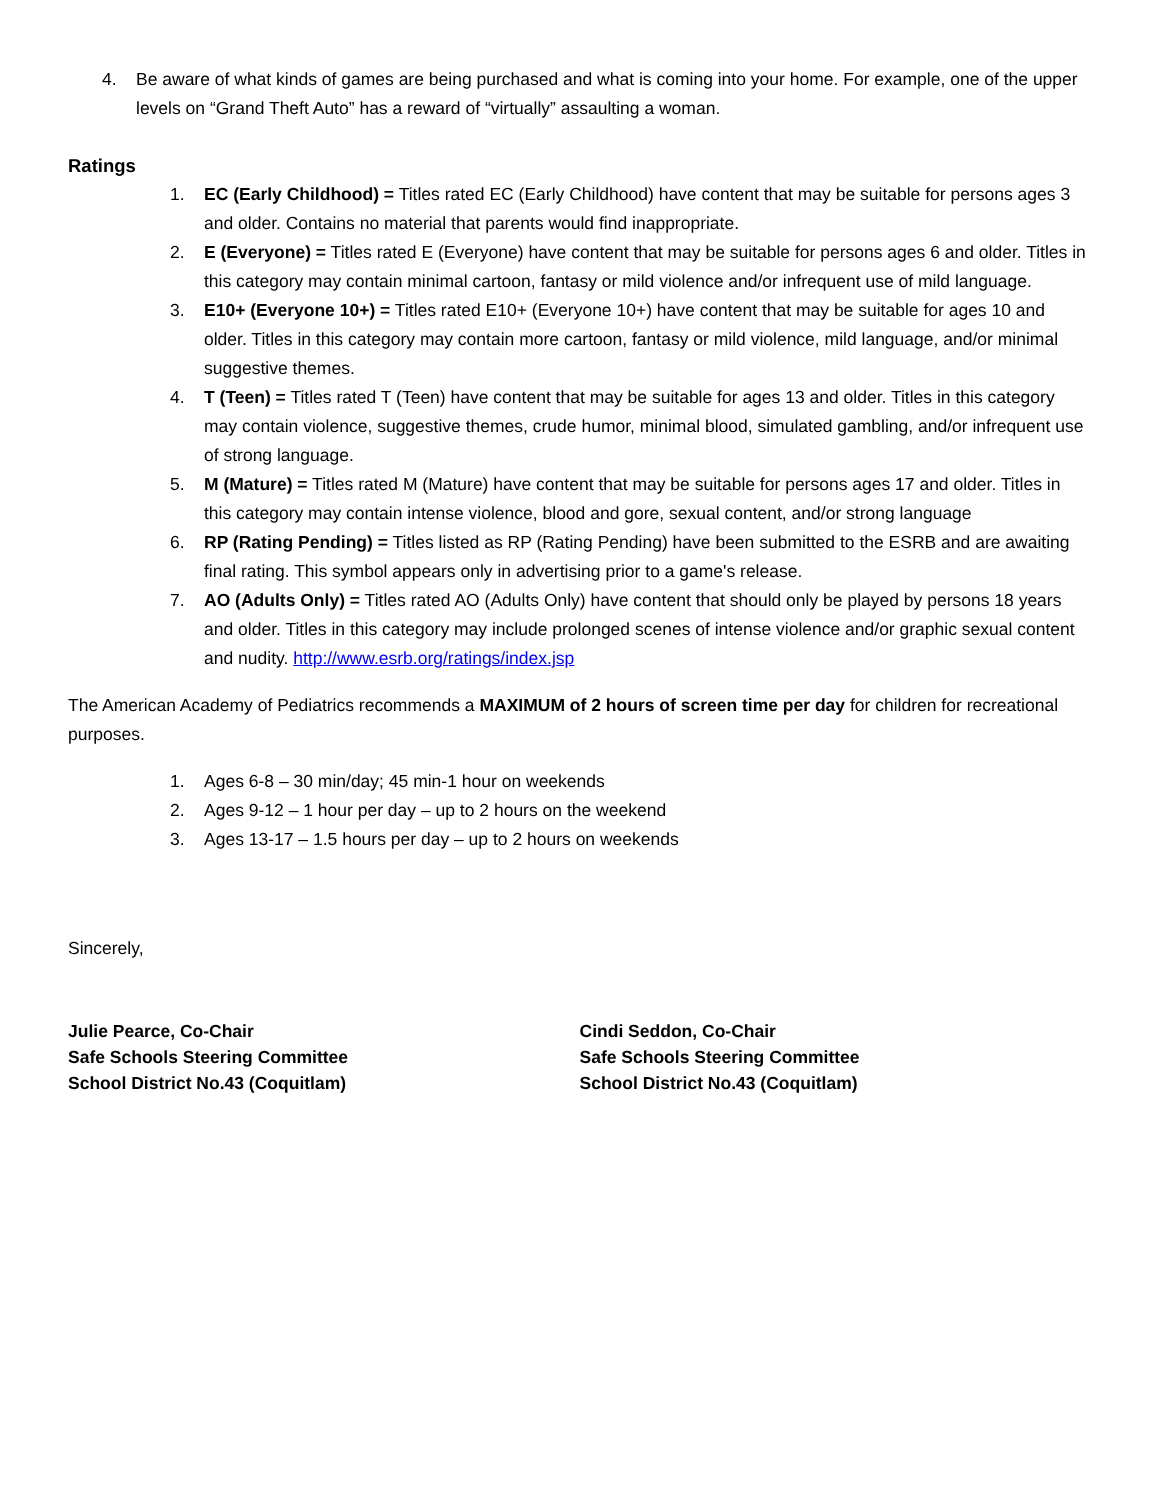4. Be aware of what kinds of games are being purchased and what is coming into your home. For example, one of the upper levels on “Grand Theft Auto” has a reward of “virtually” assaulting a woman.
Ratings
1. EC (Early Childhood) = Titles rated EC (Early Childhood) have content that may be suitable for persons ages 3 and older. Contains no material that parents would find inappropriate.
2. E (Everyone) = Titles rated E (Everyone) have content that may be suitable for persons ages 6 and older. Titles in this category may contain minimal cartoon, fantasy or mild violence and/or infrequent use of mild language.
3. E10+ (Everyone 10+) = Titles rated E10+ (Everyone 10+) have content that may be suitable for ages 10 and older. Titles in this category may contain more cartoon, fantasy or mild violence, mild language, and/or minimal suggestive themes.
4. T (Teen) = Titles rated T (Teen) have content that may be suitable for ages 13 and older. Titles in this category may contain violence, suggestive themes, crude humor, minimal blood, simulated gambling, and/or infrequent use of strong language.
5. M (Mature) = Titles rated M (Mature) have content that may be suitable for persons ages 17 and older. Titles in this category may contain intense violence, blood and gore, sexual content, and/or strong language
6. RP (Rating Pending) = Titles listed as RP (Rating Pending) have been submitted to the ESRB and are awaiting final rating. This symbol appears only in advertising prior to a game's release.
7. AO (Adults Only) = Titles rated AO (Adults Only) have content that should only be played by persons 18 years and older. Titles in this category may include prolonged scenes of intense violence and/or graphic sexual content and nudity. http://www.esrb.org/ratings/index.jsp
The American Academy of Pediatrics recommends a MAXIMUM of 2 hours of screen time per day for children for recreational purposes.
1. Ages 6-8 – 30 min/day; 45 min-1 hour on weekends
2. Ages 9-12 – 1 hour per day – up to 2 hours on the weekend
3. Ages 13-17 – 1.5 hours per day – up to 2 hours on weekends
Sincerely,
Julie Pearce, Co-Chair
Safe Schools Steering Committee
School District No.43 (Coquitlam)
Cindi Seddon, Co-Chair
Safe Schools Steering Committee
School District No.43 (Coquitlam)